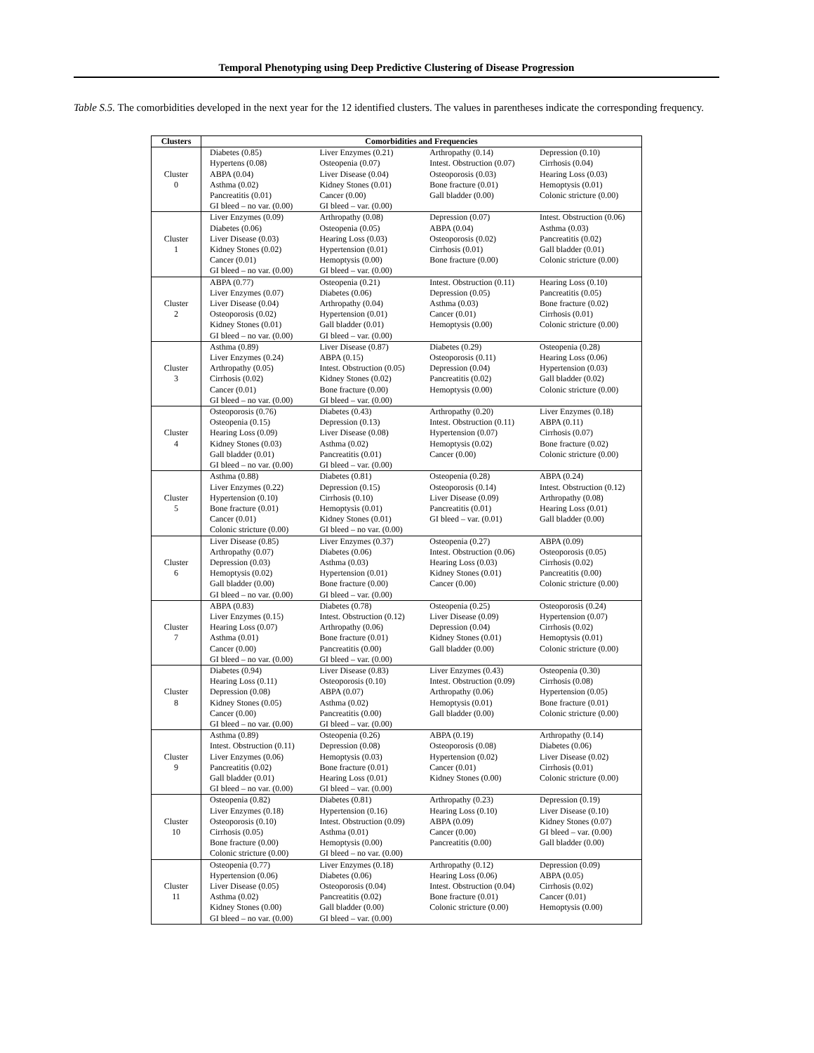Temporal Phenotyping using Deep Predictive Clustering of Disease Progression
Table S.5. The comorbidities developed in the next year for the 12 identified clusters. The values in parentheses indicate the corresponding frequency.
| Clusters | Comorbidities and Frequencies | | | |
| --- | --- | --- | --- | --- |
| Cluster 0 | Diabetes (0.85) Hypertens (0.08) ABPA (0.04) Asthma (0.02) Pancreatitis (0.01) GI bleed – no var. (0.00) | Liver Enzymes (0.21) Osteopenia (0.07) Liver Disease (0.04) Kidney Stones (0.01) Cancer (0.00) GI bleed – var. (0.00) | Arthropathy (0.14) Intest. Obstruction (0.07) Osteoporosis (0.03) Bone fracture (0.01) Gall bladder (0.00) | Depression (0.10) Cirrhosis (0.04) Hearing Loss (0.03) Hemoptysis (0.01) Colonic stricture (0.00) |
| Cluster 1 | Liver Enzymes (0.09) Diabetes (0.06) Liver Disease (0.03) Kidney Stones (0.02) Cancer (0.01) GI bleed – no var. (0.00) | Arthropathy (0.08) Osteopenia (0.05) Hearing Loss (0.03) Hypertension (0.01) Hemoptysis (0.00) GI bleed – var. (0.00) | Depression (0.07) ABPA (0.04) Osteoporosis (0.02) Cirrhosis (0.01) Bone fracture (0.00) | Intest. Obstruction (0.06) Asthma (0.03) Pancreatitis (0.02) Gall bladder (0.01) Colonic stricture (0.00) |
| Cluster 2 | ABPA (0.77) Liver Enzymes (0.07) Liver Disease (0.04) Osteoporosis (0.02) Kidney Stones (0.01) GI bleed – no var. (0.00) | Osteopenia (0.21) Diabetes (0.06) Arthropathy (0.04) Hypertension (0.01) Gall bladder (0.01) GI bleed – var. (0.00) | Intest. Obstruction (0.11) Depression (0.05) Asthma (0.03) Cancer (0.01) Hemoptysis (0.00) | Hearing Loss (0.10) Pancreatitis (0.05) Bone fracture (0.02) Cirrhosis (0.01) Colonic stricture (0.00) |
| Cluster 3 | Asthma (0.89) Liver Enzymes (0.24) Arthropathy (0.05) Cirrhosis (0.02) Cancer (0.01) GI bleed – no var. (0.00) | Liver Disease (0.87) ABPA (0.15) Intest. Obstruction (0.05) Kidney Stones (0.02) Bone fracture (0.00) GI bleed – var. (0.00) | Diabetes (0.29) Osteoporosis (0.11) Depression (0.04) Pancreatitis (0.02) Hemoptysis (0.00) | Osteopenia (0.28) Hearing Loss (0.06) Hypertension (0.03) Gall bladder (0.02) Colonic stricture (0.00) |
| Cluster 4 | Osteoporosis (0.76) Osteopenia (0.15) Hearing Loss (0.09) Kidney Stones (0.03) Gall bladder (0.01) GI bleed – no var. (0.00) | Diabetes (0.43) Depression (0.13) Liver Disease (0.08) Asthma (0.02) Pancreatitis (0.01) GI bleed – var. (0.00) | Arthropathy (0.20) Intest. Obstruction (0.11) Hypertension (0.07) Hemoptysis (0.02) Cancer (0.00) | Liver Enzymes (0.18) ABPA (0.11) Cirrhosis (0.07) Bone fracture (0.02) Colonic stricture (0.00) |
| Cluster 5 | Asthma (0.88) Liver Enzymes (0.22) Hypertension (0.10) Bone fracture (0.01) Cancer (0.01) Colonic stricture (0.00) | Diabetes (0.81) Depression (0.15) Cirrhosis (0.10) Hemoptysis (0.01) Kidney Stones (0.01) GI bleed – no var. (0.00) | Osteopenia (0.28) Osteoporosis (0.14) Liver Disease (0.09) Pancreatitis (0.01) GI bleed – var. (0.01) | ABPA (0.24) Intest. Obstruction (0.12) Arthropathy (0.08) Hearing Loss (0.01) Gall bladder (0.00) |
| Cluster 6 | Liver Disease (0.85) Arthropathy (0.07) Depression (0.03) Hemoptysis (0.02) Gall bladder (0.00) GI bleed – no var. (0.00) | Liver Enzymes (0.37) Diabetes (0.06) Asthma (0.03) Hypertension (0.01) Bone fracture (0.00) GI bleed – var. (0.00) | Osteopenia (0.27) Intest. Obstruction (0.06) Hearing Loss (0.03) Kidney Stones (0.01) Cancer (0.00) | ABPA (0.09) Osteoporosis (0.05) Cirrhosis (0.02) Pancreatitis (0.00) Colonic stricture (0.00) |
| Cluster 7 | ABPA (0.83) Liver Enzymes (0.15) Hearing Loss (0.07) Asthma (0.01) Cancer (0.00) GI bleed – no var. (0.00) | Diabetes (0.78) Intest. Obstruction (0.12) Arthropathy (0.06) Bone fracture (0.01) Pancreatitis (0.00) GI bleed – var. (0.00) | Osteopenia (0.25) Liver Disease (0.09) Depression (0.04) Kidney Stones (0.01) Gall bladder (0.00) | Osteoporosis (0.24) Hypertension (0.07) Cirrhosis (0.02) Hemoptysis (0.01) Colonic stricture (0.00) |
| Cluster 8 | Diabetes (0.94) Hearing Loss (0.11) Depression (0.08) Kidney Stones (0.05) Cancer (0.00) GI bleed – no var. (0.00) | Liver Disease (0.83) Osteoporosis (0.10) ABPA (0.07) Asthma (0.02) Pancreatitis (0.00) GI bleed – var. (0.00) | Liver Enzymes (0.43) Intest. Obstruction (0.09) Arthropathy (0.06) Hemoptysis (0.01) Gall bladder (0.00) | Osteopenia (0.30) Cirrhosis (0.08) Hypertension (0.05) Bone fracture (0.01) Colonic stricture (0.00) |
| Cluster 9 | Asthma (0.89) Intest. Obstruction (0.11) Liver Enzymes (0.06) Pancreatitis (0.02) Gall bladder (0.01) GI bleed – no var. (0.00) | Osteopenia (0.26) Depression (0.08) Hemoptysis (0.03) Bone fracture (0.01) Hearing Loss (0.01) GI bleed – var. (0.00) | ABPA (0.19) Osteoporosis (0.08) Hypertension (0.02) Cancer (0.01) Kidney Stones (0.00) | Arthropathy (0.14) Diabetes (0.06) Liver Disease (0.02) Cirrhosis (0.01) Colonic stricture (0.00) |
| Cluster 10 | Osteopenia (0.82) Liver Enzymes (0.18) Osteoporosis (0.10) Cirrhosis (0.05) Bone fracture (0.00) Colonic stricture (0.00) | Diabetes (0.81) Hypertension (0.16) Intest. Obstruction (0.09) Asthma (0.01) Hemoptysis (0.00) GI bleed – no var. (0.00) | Arthropathy (0.23) Hearing Loss (0.10) ABPA (0.09) Cancer (0.00) Pancreatitis (0.00) | Depression (0.19) Liver Disease (0.10) Kidney Stones (0.07) GI bleed – var. (0.00) Gall bladder (0.00) |
| Cluster 11 | Osteopenia (0.77) Hypertension (0.06) Liver Disease (0.05) Asthma (0.02) Kidney Stones (0.00) GI bleed – no var. (0.00) | Liver Enzymes (0.18) Diabetes (0.06) Osteoporosis (0.04) Pancreatitis (0.02) Gall bladder (0.00) GI bleed – var. (0.00) | Arthropathy (0.12) Hearing Loss (0.06) Intest. Obstruction (0.04) Bone fracture (0.01) Colonic stricture (0.00) | Depression (0.09) ABPA (0.05) Cirrhosis (0.02) Cancer (0.01) Hemoptysis (0.00) |